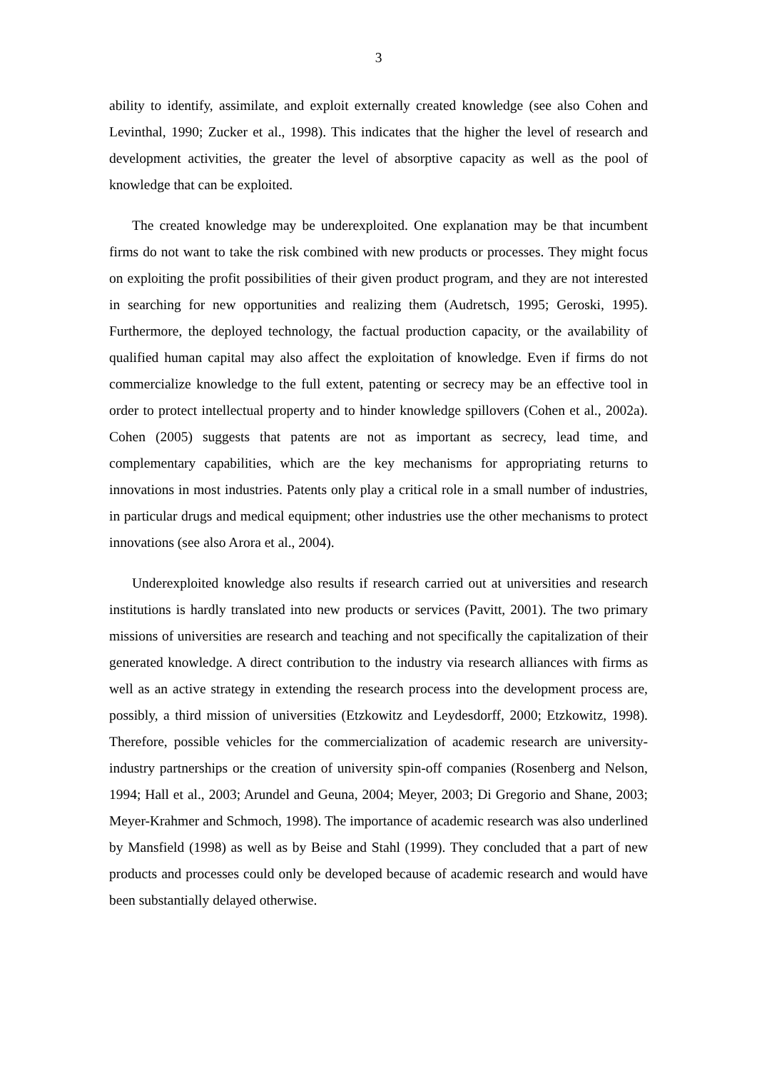3
ability to identify, assimilate, and exploit externally created knowledge (see also Cohen and Levinthal, 1990; Zucker et al., 1998). This indicates that the higher the level of research and development activities, the greater the level of absorptive capacity as well as the pool of knowledge that can be exploited.
The created knowledge may be underexploited. One explanation may be that incumbent firms do not want to take the risk combined with new products or processes. They might focus on exploiting the profit possibilities of their given product program, and they are not interested in searching for new opportunities and realizing them (Audretsch, 1995; Geroski, 1995). Furthermore, the deployed technology, the factual production capacity, or the availability of qualified human capital may also affect the exploitation of knowledge. Even if firms do not commercialize knowledge to the full extent, patenting or secrecy may be an effective tool in order to protect intellectual property and to hinder knowledge spillovers (Cohen et al., 2002a). Cohen (2005) suggests that patents are not as important as secrecy, lead time, and complementary capabilities, which are the key mechanisms for appropriating returns to innovations in most industries. Patents only play a critical role in a small number of industries, in particular drugs and medical equipment; other industries use the other mechanisms to protect innovations (see also Arora et al., 2004).
Underexploited knowledge also results if research carried out at universities and research institutions is hardly translated into new products or services (Pavitt, 2001). The two primary missions of universities are research and teaching and not specifically the capitalization of their generated knowledge. A direct contribution to the industry via research alliances with firms as well as an active strategy in extending the research process into the development process are, possibly, a third mission of universities (Etzkowitz and Leydesdorff, 2000; Etzkowitz, 1998). Therefore, possible vehicles for the commercialization of academic research are university-industry partnerships or the creation of university spin-off companies (Rosenberg and Nelson, 1994; Hall et al., 2003; Arundel and Geuna, 2004; Meyer, 2003; Di Gregorio and Shane, 2003; Meyer-Krahmer and Schmoch, 1998). The importance of academic research was also underlined by Mansfield (1998) as well as by Beise and Stahl (1999). They concluded that a part of new products and processes could only be developed because of academic research and would have been substantially delayed otherwise.